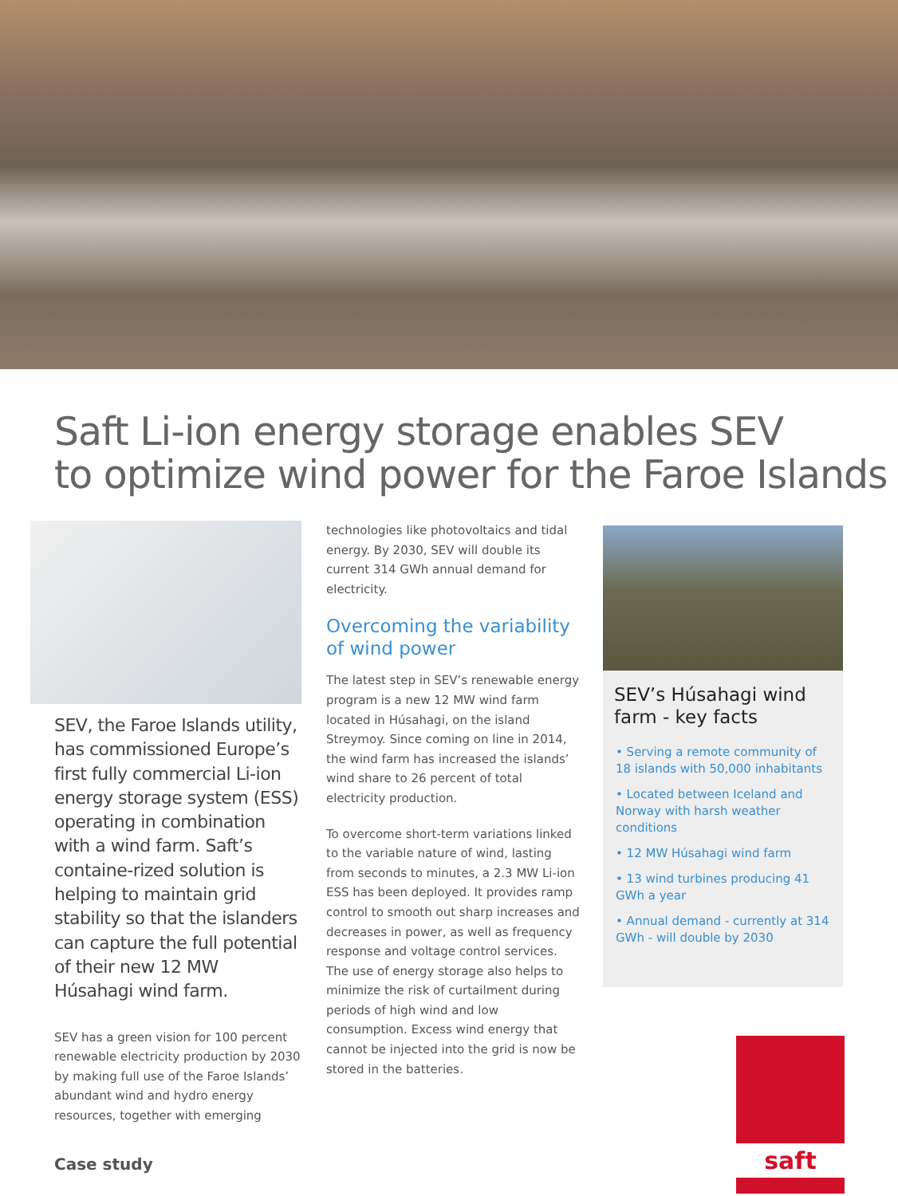Saft Li-ion energy storage enables SEV
to optimize wind power for the Faroe Islands
SEV, the Faroe Islands utility, has commissioned Europe’s first fully commercial Li-ion energy storage system (ESS) operating in combination with a wind farm. Saft’s containe-rized solution is helping to maintain grid stability so that the islanders can capture the full potential of their new 12 MW Húsahagi wind farm.
SEV has a green vision for 100 percent renewable electricity production by 2030 by making full use of the Faroe Islands’ abundant wind and hydro energy resources, together with emerging
technologies like photovoltaics and tidal energy. By 2030, SEV will double its current 314 GWh annual demand for electricity.
Overcoming the variability of wind power
The latest step in SEV’s renewable energy program is a new 12 MW wind farm located in Húsahagi, on the island Streymoy. Since coming on line in 2014, the wind farm has increased the islands’ wind share to 26 percent of total electricity production.
To overcome short-term variations linked to the variable nature of wind, lasting from seconds to minutes, a 2.3 MW Li-ion ESS has been deployed. It provides ramp control to smooth out sharp increases and decreases in power, as well as frequency response and voltage control services. The use of energy storage also helps to minimize the risk of curtailment during periods of high wind and low consumption. Excess wind energy that cannot be injected into the grid is now be stored in the batteries.
SEV’s Húsahagi wind farm - key facts
• Serving a remote community of 18 islands with 50,000 inhabitants
• Located between Iceland and Norway with harsh weather conditions
• 12 MW Húsahagi wind farm
• 13 wind turbines producing 41 GWh a year
• Annual demand - currently at 314 GWh - will double by 2030
Case study
saft